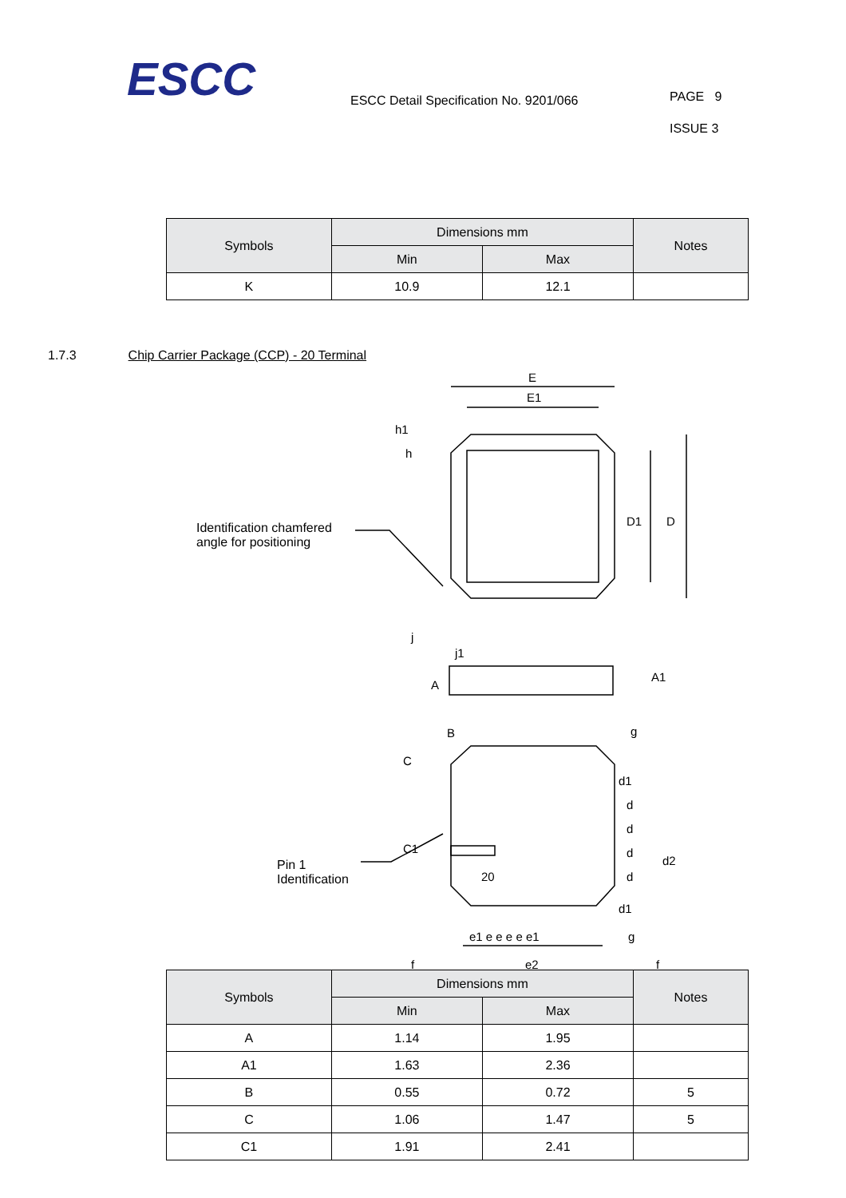ESCC
ESCC Detail Specification No. 9201/066
PAGE 9
ISSUE 3
| Symbols | Dimensions mm | | Notes |
| --- | --- | --- | --- |
| | Min | Max | |
| K | 10.9 | 12.1 | |
1.7.3 Chip Carrier Package (CCP) - 20 Terminal
E
E1
h1
h
D1 D
Identification chamfered
angle for positioning
j
j1
A
A1
B g
C
d1
d
C1
d
d2
d
Pin 1
Identification
20 d
d1
e1 e e e e e1 g
f e2 f
| Symbols | Dimensions mm | | Notes |
| --- | --- | --- | --- |
| | Min | Max | |
| A | 1.14 | 1.95 | |
| A1 | 1.63 | 2.36 | |
| B | 0.55 | 0.72 | 5 |
| C | 1.06 | 1.47 | 5 |
| C1 | 1.91 | 2.41 | |